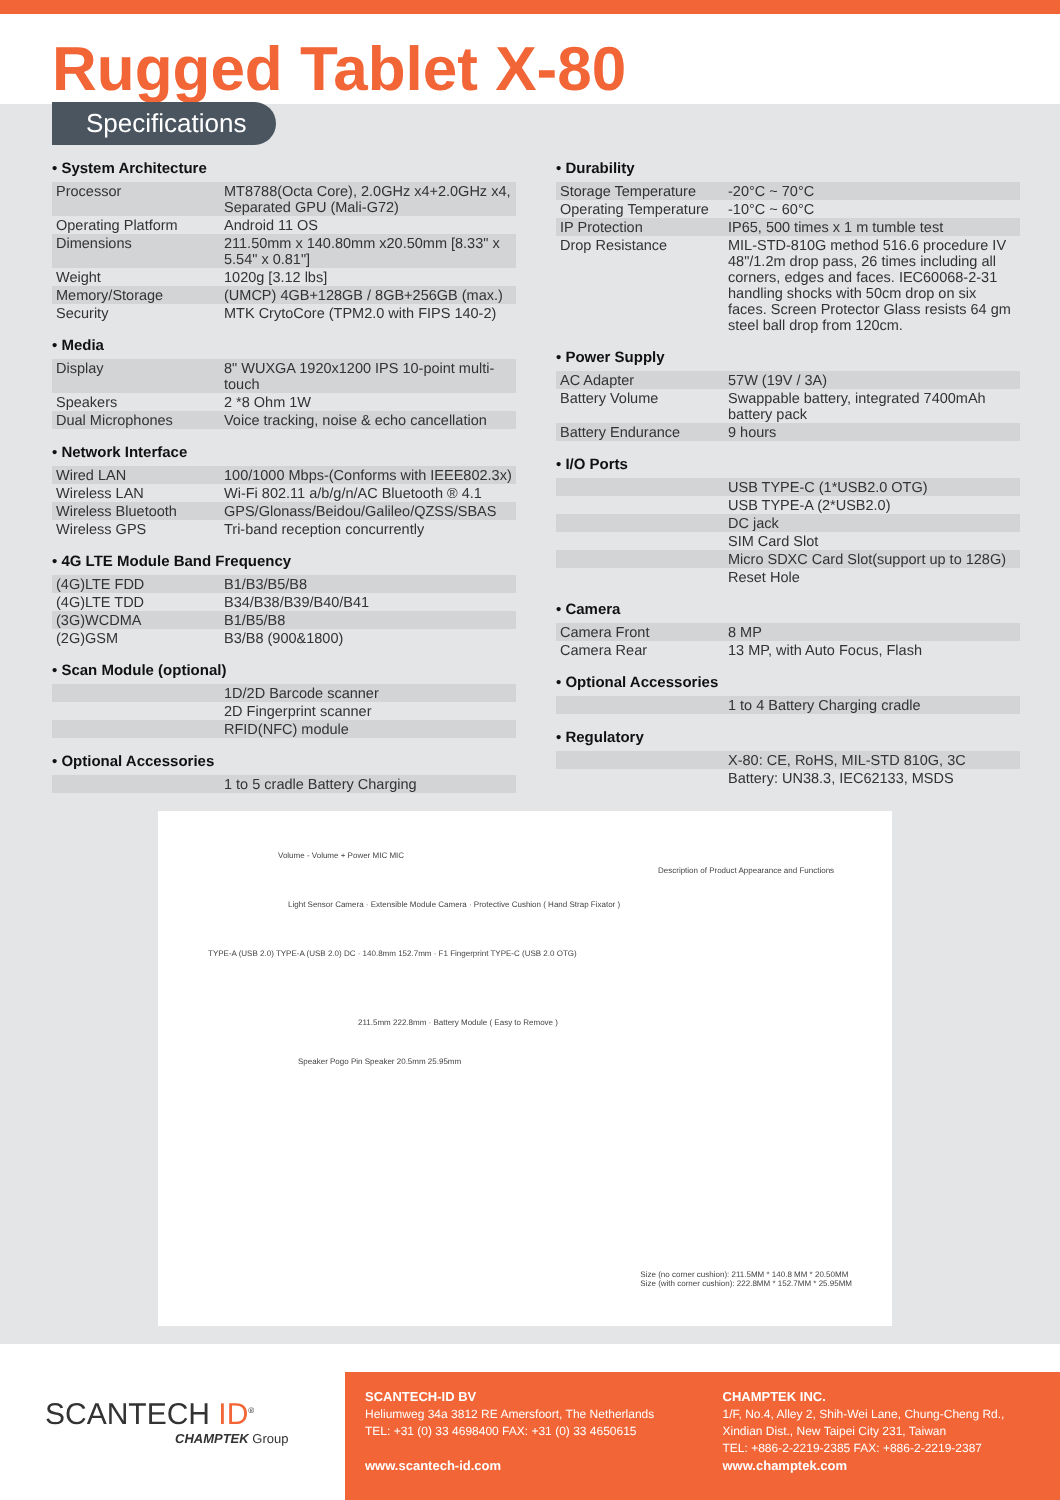Rugged Tablet X-80
Specifications
• System Architecture
| Processor | MT8788(Octa Core), 2.0GHz x4+2.0GHz x4, Separated GPU (Mali-G72) |
| Operating Platform | Android 11 OS |
| Dimensions | 211.50mm x 140.80mm x20.50mm [8.33" x 5.54" x 0.81"] |
| Weight | 1020g [3.12 lbs] |
| Memory/Storage | (UMCP) 4GB+128GB / 8GB+256GB (max.) |
| Security | MTK CrytoCore (TPM2.0 with FIPS 140-2) |
• Media
| Display | 8" WUXGA 1920x1200 IPS 10-point multi-touch |
| Speakers | 2 *8 Ohm 1W |
| Dual Microphones | Voice tracking, noise & echo cancellation |
• Network Interface
| Wired LAN | 100/1000 Mbps-(Conforms with IEEE802.3x) |
| Wireless LAN | Wi-Fi 802.11 a/b/g/n/AC Bluetooth ® 4.1 |
| Wireless Bluetooth | GPS/Glonass/Beidou/Galileo/QZSS/SBAS |
| Wireless GPS | Tri-band reception concurrently |
• 4G LTE Module Band Frequency
| (4G)LTE FDD | B1/B3/B5/B8 |
| (4G)LTE TDD | B34/B38/B39/B40/B41 |
| (3G)WCDMA | B1/B5/B8 |
| (2G)GSM | B3/B8 (900&1800) |
• Scan Module (optional)
| | 1D/2D Barcode scanner |
| | 2D Fingerprint scanner |
| | RFID(NFC) module |
• Optional Accessories
| | 1 to 5 cradle Battery Charging |
• Durability
| Storage Temperature | -20°C ~ 70°C |
| Operating Temperature | -10°C ~ 60°C |
| IP Protection | IP65, 500 times x 1 m tumble test |
| Drop Resistance | MIL-STD-810G method 516.6 procedure IV 48"/1.2m drop pass, 26 times including all corners, edges and faces. IEC60068-2-31 handling shocks with 50cm drop on six faces. Screen Protector Glass resists 64 gm steel ball drop from 120cm. |
• Power Supply
| AC Adapter | 57W (19V / 3A) |
| Battery Volume | Swappable battery, integrated 7400mAh battery pack |
| Battery Endurance | 9 hours |
• I/O Ports
| | USB TYPE-C (1*USB2.0 OTG) |
| | USB TYPE-A (2*USB2.0) |
| | DC jack |
| | SIM Card Slot |
| | Micro SDXC Card Slot(support up to 128G) |
| | Reset Hole |
• Camera
| Camera Front | 8 MP |
| Camera Rear | 13 MP, with Auto Focus, Flash |
• Optional Accessories
| | 1 to 4 Battery Charging cradle |
• Regulatory
| | X-80: CE, RoHS, MIL-STD 810G, 3C |
| | Battery: UN38.3, IEC62133, MSDS |
Volume - Volume + Power MIC MIC
Description of Product Appearance and Functions
Light Sensor Camera · Extensible Module Camera · Protective Cushion ( Hand Strap Fixator )
TYPE-A (USB 2.0) TYPE-A (USB 2.0) DC · 140.8mm 152.7mm · F1 Fingerprint TYPE-C (USB 2.0 OTG)
211.5mm 222.8mm · Battery Module ( Easy to Remove )
Speaker Pogo Pin Speaker 20.5mm 25.95mm
Size (no corner cushion): 211.5MM * 140.8 MM * 20.50MM
Size (with corner cushion): 222.8MM * 152.7MM * 25.95MM
SCANTECH ID<sup>®</sup>
CHAMPTEK Group
SCANTECH-ID BV
Heliumweg 34a 3812 RE Amersfoort, The Netherlands
TEL: +31 (0) 33 4698400 FAX: +31 (0) 33 4650615
www.scantech-id.com
CHAMPTEK INC.
1/F, No.4, Alley 2, Shih-Wei Lane, Chung-Cheng Rd., Xindian Dist., New Taipei City 231, Taiwan
TEL: +886-2-2219-2385 FAX: +886-2-2219-2387
www.champtek.com